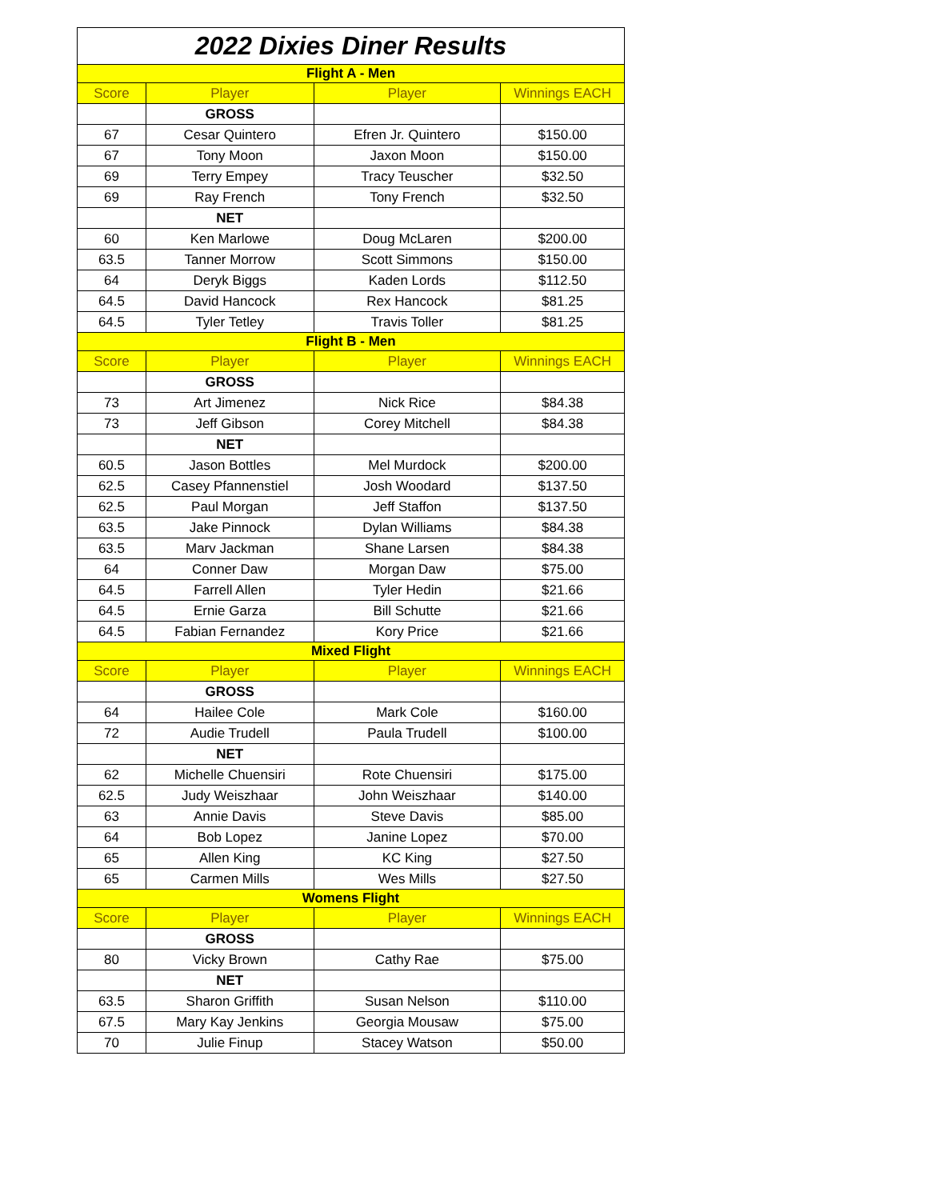| 2022 Dixies Diner Results | | | |
| --- | --- | --- | --- |
| Flight A - Men | | | |
| Score | Player | Player | Winnings EACH |
| | GROSS | | |
| 67 | Cesar Quintero | Efren Jr. Quintero | $150.00 |
| 67 | Tony Moon | Jaxon Moon | $150.00 |
| 69 | Terry Empey | Tracy Teuscher | $32.50 |
| 69 | Ray French | Tony French | $32.50 |
| | NET | | |
| 60 | Ken Marlowe | Doug McLaren | $200.00 |
| 63.5 | Tanner Morrow | Scott Simmons | $150.00 |
| 64 | Deryk Biggs | Kaden Lords | $112.50 |
| 64.5 | David Hancock | Rex Hancock | $81.25 |
| 64.5 | Tyler Tetley | Travis Toller | $81.25 |
| Flight B - Men | | | |
| Score | Player | Player | Winnings EACH |
| | GROSS | | |
| 73 | Art Jimenez | Nick Rice | $84.38 |
| 73 | Jeff Gibson | Corey Mitchell | $84.38 |
| | NET | | |
| 60.5 | Jason Bottles | Mel Murdock | $200.00 |
| 62.5 | Casey Pfannenstiel | Josh Woodard | $137.50 |
| 62.5 | Paul Morgan | Jeff Staffon | $137.50 |
| 63.5 | Jake Pinnock | Dylan Williams | $84.38 |
| 63.5 | Marv Jackman | Shane Larsen | $84.38 |
| 64 | Conner Daw | Morgan Daw | $75.00 |
| 64.5 | Farrell Allen | Tyler Hedin | $21.66 |
| 64.5 | Ernie Garza | Bill Schutte | $21.66 |
| 64.5 | Fabian Fernandez | Kory Price | $21.66 |
| Mixed Flight | | | |
| Score | Player | Player | Winnings EACH |
| | GROSS | | |
| 64 | Hailee Cole | Mark Cole | $160.00 |
| 72 | Audie Trudell | Paula Trudell | $100.00 |
| | NET | | |
| 62 | Michelle Chuensiri | Rote Chuensiri | $175.00 |
| 62.5 | Judy Weiszhaar | John Weiszhaar | $140.00 |
| 63 | Annie Davis | Steve Davis | $85.00 |
| 64 | Bob Lopez | Janine Lopez | $70.00 |
| 65 | Allen King | KC King | $27.50 |
| 65 | Carmen Mills | Wes Mills | $27.50 |
| Womens Flight | | | |
| Score | Player | Player | Winnings EACH |
| | GROSS | | |
| 80 | Vicky Brown | Cathy Rae | $75.00 |
| | NET | | |
| 63.5 | Sharon Griffith | Susan Nelson | $110.00 |
| 67.5 | Mary Kay Jenkins | Georgia Mousaw | $75.00 |
| 70 | Julie Finup | Stacey Watson | $50.00 |